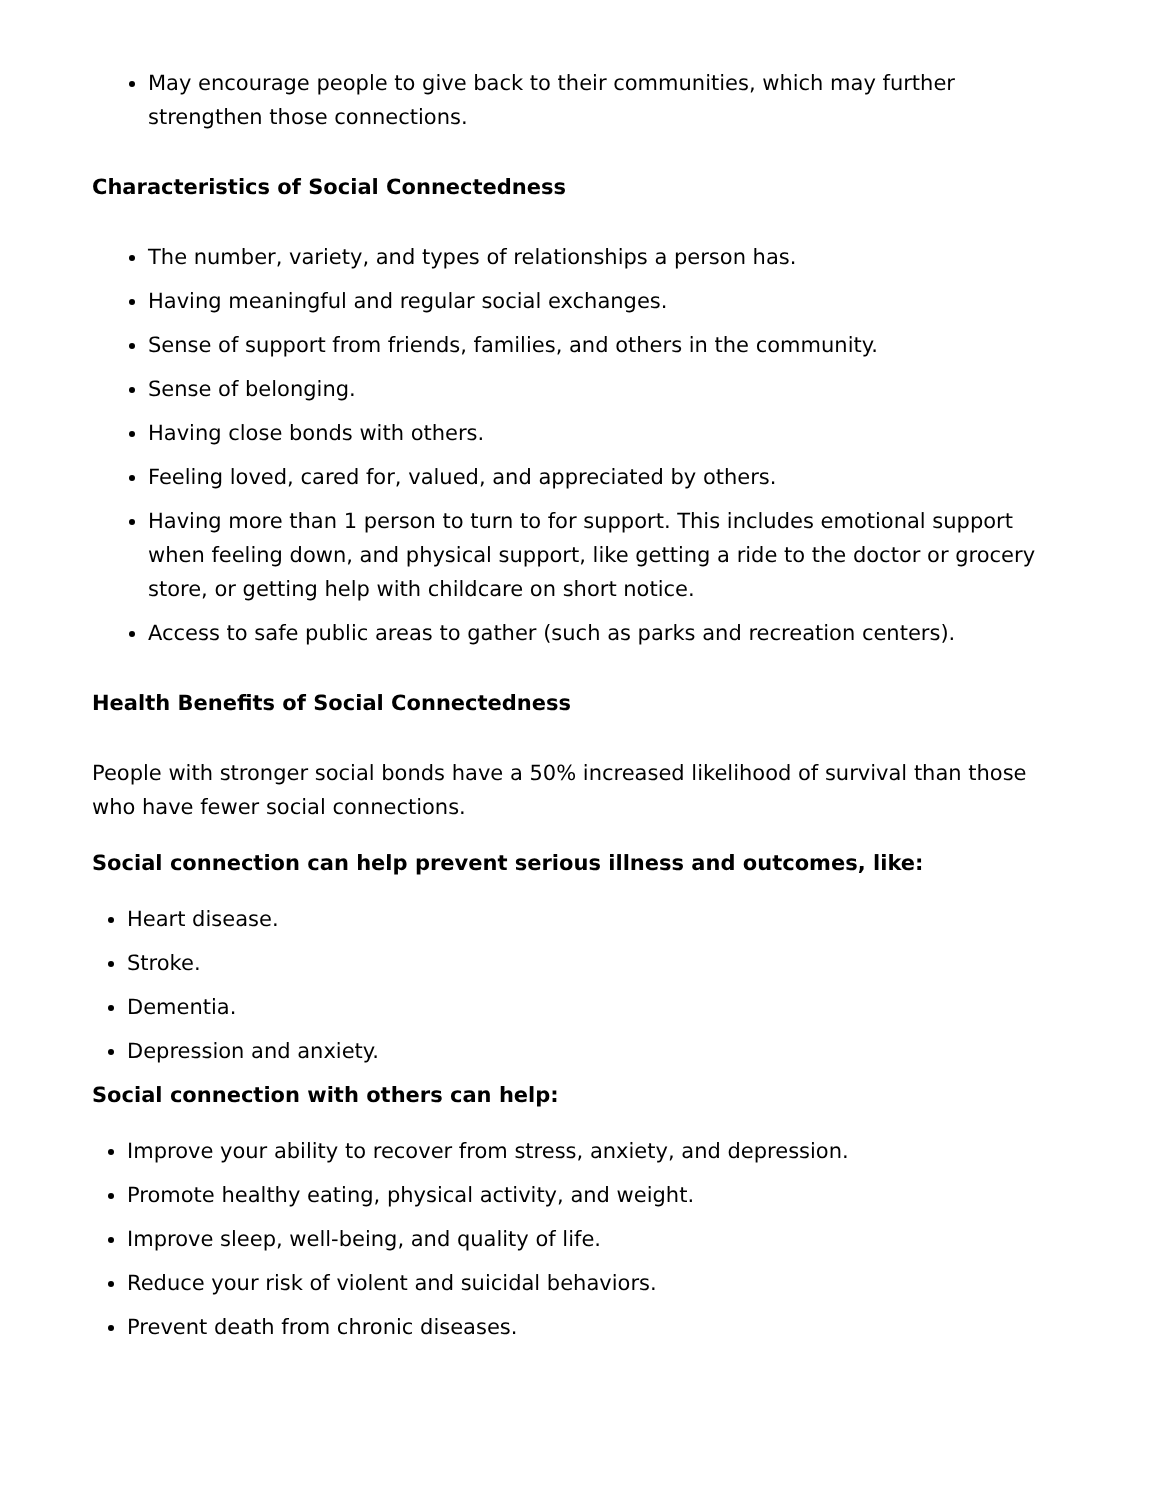May encourage people to give back to their communities, which may further strengthen those connections.
Characteristics of Social Connectedness
The number, variety, and types of relationships a person has.
Having meaningful and regular social exchanges.
Sense of support from friends, families, and others in the community.
Sense of belonging.
Having close bonds with others.
Feeling loved, cared for, valued, and appreciated by others.
Having more than 1 person to turn to for support. This includes emotional support when feeling down, and physical support, like getting a ride to the doctor or grocery store, or getting help with childcare on short notice.
Access to safe public areas to gather (such as parks and recreation centers).
Health Benefits of Social Connectedness
People with stronger social bonds have a 50% increased likelihood of survival than those who have fewer social connections.
Social connection can help prevent serious illness and outcomes, like:
Heart disease.
Stroke.
Dementia.
Depression and anxiety.
Social connection with others can help:
Improve your ability to recover from stress, anxiety, and depression.
Promote healthy eating, physical activity, and weight.
Improve sleep, well-being, and quality of life.
Reduce your risk of violent and suicidal behaviors.
Prevent death from chronic diseases.